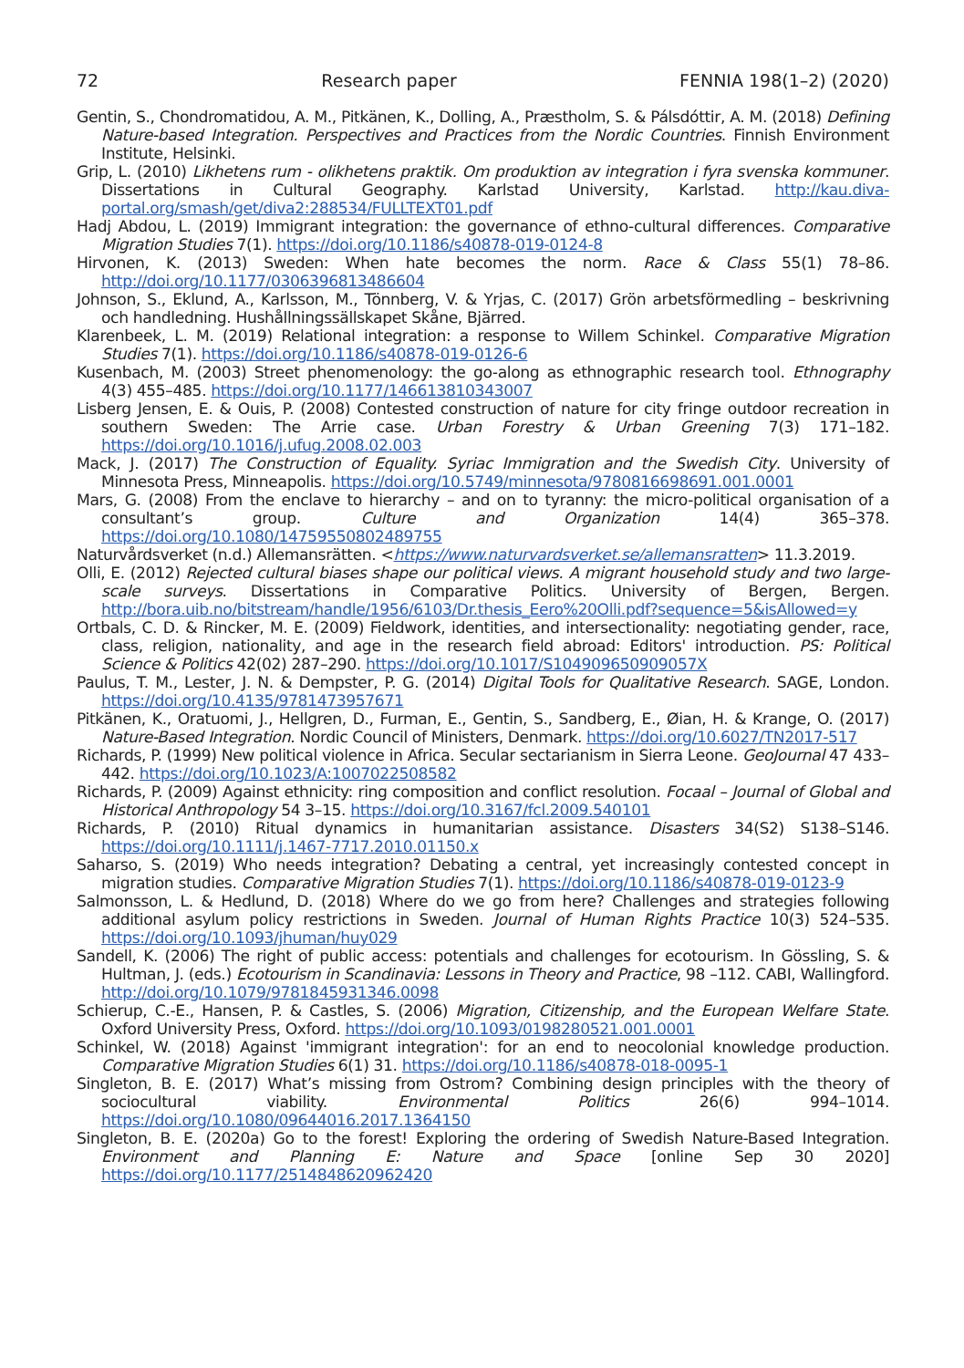72 Research paper FENNIA 198(1–2) (2020)
Gentin, S., Chondromatidou, A. M., Pitkänen, K., Dolling, A., Præstholm, S. & Pálsdóttir, A. M. (2018) Defining Nature-based Integration. Perspectives and Practices from the Nordic Countries. Finnish Environment Institute, Helsinki.
Grip, L. (2010) Likhetens rum - olikhetens praktik. Om produktion av integration i fyra svenska kommuner. Dissertations in Cultural Geography. Karlstad University, Karlstad. http://kau.diva-portal.org/smash/get/diva2:288534/FULLTEXT01.pdf
Hadj Abdou, L. (2019) Immigrant integration: the governance of ethno-cultural differences. Comparative Migration Studies 7(1). https://doi.org/10.1186/s40878-019-0124-8
Hirvonen, K. (2013) Sweden: When hate becomes the norm. Race & Class 55(1) 78–86. http://doi.org/10.1177/0306396813486604
Johnson, S., Eklund, A., Karlsson, M., Tönnberg, V. & Yrjas, C. (2017) Grön arbetsförmedling – beskrivning och handledning. Hushållningssällskapet Skåne, Bjärred.
Klarenbeek, L. M. (2019) Relational integration: a response to Willem Schinkel. Comparative Migration Studies 7(1). https://doi.org/10.1186/s40878-019-0126-6
Kusenbach, M. (2003) Street phenomenology: the go-along as ethnographic research tool. Ethnography 4(3) 455–485. https://doi.org/10.1177/146613810343007
Lisberg Jensen, E. & Ouis, P. (2008) Contested construction of nature for city fringe outdoor recreation in southern Sweden: The Arrie case. Urban Forestry & Urban Greening 7(3) 171–182. https://doi.org/10.1016/j.ufug.2008.02.003
Mack, J. (2017) The Construction of Equality. Syriac Immigration and the Swedish City. University of Minnesota Press, Minneapolis. https://doi.org/10.5749/minnesota/9780816698691.001.0001
Mars, G. (2008) From the enclave to hierarchy – and on to tyranny: the micro-political organisation of a consultant’s group. Culture and Organization 14(4) 365–378. https://doi.org/10.1080/14759550802489755
Naturvårdsverket (n.d.) Allemansrätten. <https://www.naturvardsverket.se/allemansratten> 11.3.2019.
Olli, E. (2012) Rejected cultural biases shape our political views. A migrant household study and two large-scale surveys. Dissertations in Comparative Politics. University of Bergen, Bergen. http://bora.uib.no/bitstream/handle/1956/6103/Dr.thesis_Eero%20Olli.pdf?sequence=5&isAllowed=y
Ortbals, C. D. & Rincker, M. E. (2009) Fieldwork, identities, and intersectionality: negotiating gender, race, class, religion, nationality, and age in the research field abroad: Editors' introduction. PS: Political Science & Politics 42(02) 287–290. https://doi.org/10.1017/S104909650909057X
Paulus, T. M., Lester, J. N. & Dempster, P. G. (2014) Digital Tools for Qualitative Research. SAGE, London. https://doi.org/10.4135/9781473957671
Pitkänen, K., Oratuomi, J., Hellgren, D., Furman, E., Gentin, S., Sandberg, E., Øian, H. & Krange, O. (2017) Nature-Based Integration. Nordic Council of Ministers, Denmark. https://doi.org/10.6027/TN2017-517
Richards, P. (1999) New political violence in Africa. Secular sectarianism in Sierra Leone. GeoJournal 47 433–442. https://doi.org/10.1023/A:1007022508582
Richards, P. (2009) Against ethnicity: ring composition and conflict resolution. Focaal – Journal of Global and Historical Anthropology 54 3–15. https://doi.org/10.3167/fcl.2009.540101
Richards, P. (2010) Ritual dynamics in humanitarian assistance. Disasters 34(S2) S138–S146. https://doi.org/10.1111/j.1467-7717.2010.01150.x
Saharso, S. (2019) Who needs integration? Debating a central, yet increasingly contested concept in migration studies. Comparative Migration Studies 7(1). https://doi.org/10.1186/s40878-019-0123-9
Salmonsson, L. & Hedlund, D. (2018) Where do we go from here? Challenges and strategies following additional asylum policy restrictions in Sweden. Journal of Human Rights Practice 10(3) 524–535. https://doi.org/10.1093/jhuman/huy029
Sandell, K. (2006) The right of public access: potentials and challenges for ecotourism. In Gössling, S. & Hultman, J. (eds.) Ecotourism in Scandinavia: Lessons in Theory and Practice, 98 –112. CABI, Wallingford. http://doi.org/10.1079/9781845931346.0098
Schierup, C.-E., Hansen, P. & Castles, S. (2006) Migration, Citizenship, and the European Welfare State. Oxford University Press, Oxford. https://doi.org/10.1093/0198280521.001.0001
Schinkel, W. (2018) Against 'immigrant integration': for an end to neocolonial knowledge production. Comparative Migration Studies 6(1) 31. https://doi.org/10.1186/s40878-018-0095-1
Singleton, B. E. (2017) What’s missing from Ostrom? Combining design principles with the theory of sociocultural viability. Environmental Politics 26(6) 994–1014. https://doi.org/10.1080/09644016.2017.1364150
Singleton, B. E. (2020a) Go to the forest! Exploring the ordering of Swedish Nature-Based Integration. Environment and Planning E: Nature and Space [online Sep 30 2020] https://doi.org/10.1177/2514848620962420